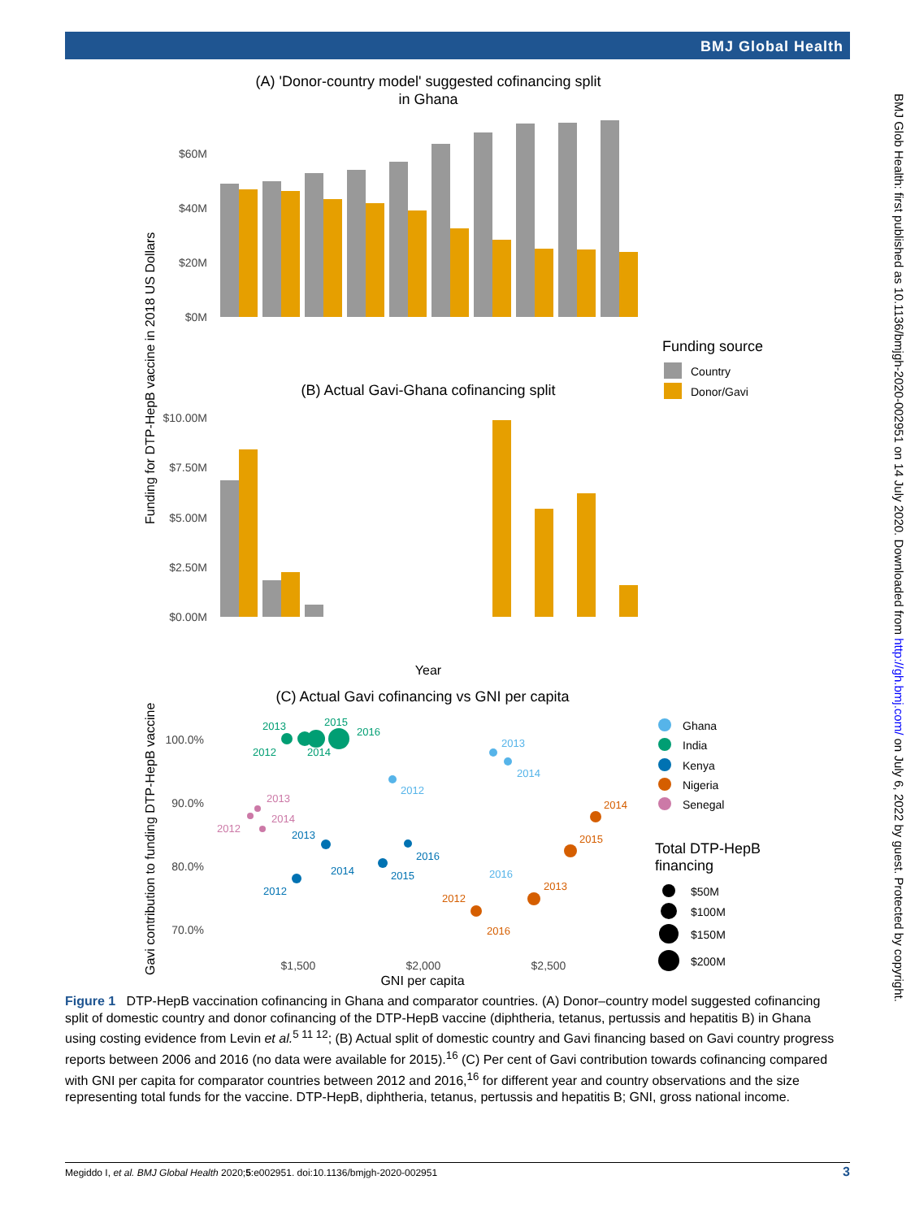BMJ Global Health
BMJ Glob Health: first published as 10.1136/bmjgh-2020-002951 on 14 July 2020. Downloaded from http://gh.bmj.com/ on July 6, 2022 by guest. Protected by copyright.
(A) 'Donor-country model' suggested cofinancing split
in Ghana
$60M
$40M
$20M
$0M
(B) Actual Gavi-Ghana cofinancing split
$10.00M
$7.50M
$5.00M
$2.50M
$0.00M
Year
Funding source
Country
Donor/Gavi
Funding for DTP-HepB vaccine in 2018 US Dollars
(C) Actual Gavi cofinancing vs GNI per capita
100.0%
90.0%
80.0%
70.0%
$1,500
$2,000
$2,500
GNI per capita
Gavi contribution to funding DTP-HepB vaccine
2013
2015
2016
2012
2014
2013
2014
2012
2016
2013
2014
2012
2013
2016
2014
2015
2012
2014
2015
2013
2012
2016
Ghana
India
Kenya
Nigeria
Senegal
Total DTP-HepB
financing
$50M
$100M
$150M
$200M
Figure 1 DTP-HepB vaccination cofinancing in Ghana and comparator countries. (A) Donor–country model suggested cofinancing split of domestic country and donor cofinancing of the DTP-HepB vaccine (diphtheria, tetanus, pertussis and hepatitis B) in Ghana using costing evidence from Levin et al.<sup>5 11 12</sup>; (B) Actual split of domestic country and Gavi financing based on Gavi country progress reports between 2006 and 2016 (no data were available for 2015).<sup>16</sup> (C) Per cent of Gavi contribution towards cofinancing compared with GNI per capita for comparator countries between 2012 and 2016,<sup>16</sup> for different year and country observations and the size representing total funds for the vaccine. DTP-HepB, diphtheria, tetanus, pertussis and hepatitis B; GNI, gross national income.
Megiddo I, et al. BMJ Global Health 2020;5:e002951. doi:10.1136/bmjgh-2020-002951 3